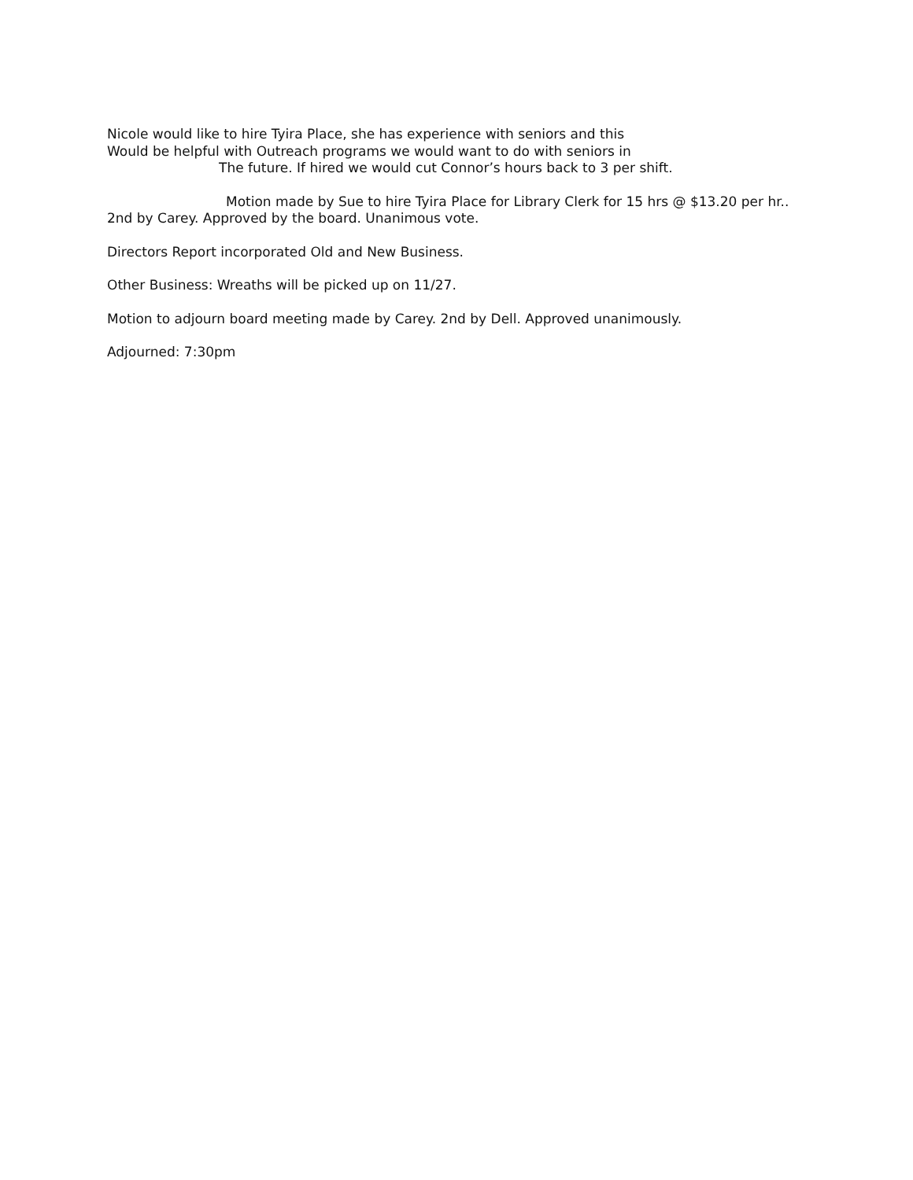Nicole would like to hire Tyira Place, she has experience with seniors and this
Would be helpful with Outreach programs we would want to do with seniors in
The future. If hired we would cut Connor’s hours back to 3 per shift.
Motion made by Sue to hire Tyira Place for Library Clerk for 15 hrs @ $13.20 per hr..
2nd by Carey. Approved by the board. Unanimous vote.
Directors Report incorporated Old and New Business.
Other Business: Wreaths will be picked up on 11/27.
Motion to adjourn board meeting made by Carey. 2nd by Dell. Approved unanimously.
Adjourned: 7:30pm